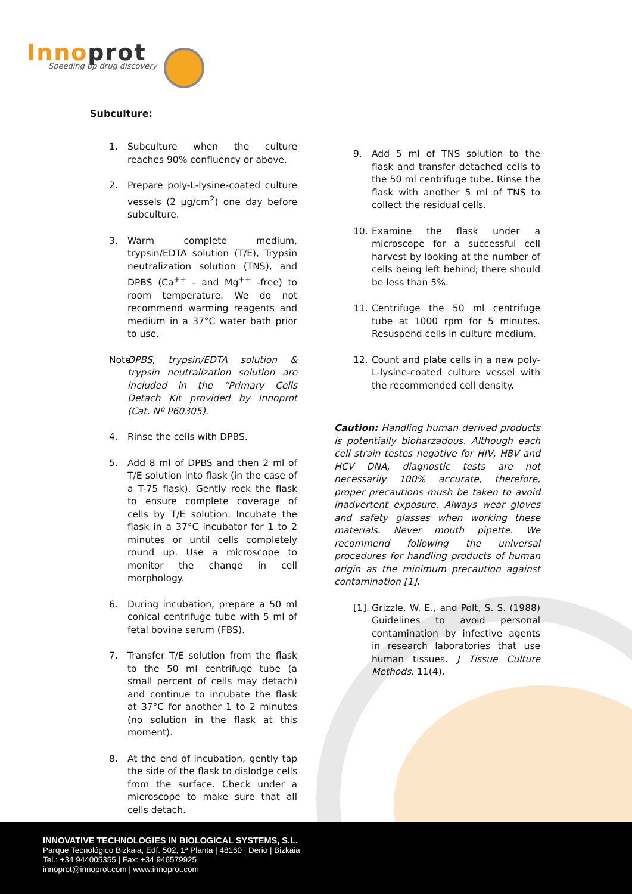Innoprot
Speeding up drug discovery
Subculture:
1. Subculture when the culture reaches 90% confluency or above.
2. Prepare poly-L-lysine-coated culture vessels (2 µg/cm<sup>2</sup>) one day before subculture.
3. Warm complete medium, trypsin/EDTA solution (T/E), Trypsin neutralization solution (TNS), and DPBS (Ca<sup>++</sup> - and Mg<sup>++</sup> -free) to room temperature. We do not recommend warming reagents and medium in a 37°C water bath prior to use.
Note: DPBS, trypsin/EDTA solution & trypsin neutralization solution are included in the “Primary Cells Detach Kit provided by Innoprot (Cat. Nº P60305).
4. Rinse the cells with DPBS.
5. Add 8 ml of DPBS and then 2 ml of T/E solution into flask (in the case of a T-75 flask). Gently rock the flask to ensure complete coverage of cells by T/E solution. Incubate the flask in a 37°C incubator for 1 to 2 minutes or until cells completely round up. Use a microscope to monitor the change in cell morphology.
6. During incubation, prepare a 50 ml conical centrifuge tube with 5 ml of fetal bovine serum (FBS).
7. Transfer T/E solution from the flask to the 50 ml centrifuge tube (a small percent of cells may detach) and continue to incubate the flask at 37°C for another 1 to 2 minutes (no solution in the flask at this moment).
8. At the end of incubation, gently tap the side of the flask to dislodge cells from the surface. Check under a microscope to make sure that all cells detach.
9. Add 5 ml of TNS solution to the flask and transfer detached cells to the 50 ml centrifuge tube. Rinse the flask with another 5 ml of TNS to collect the residual cells.
10. Examine the flask under a microscope for a successful cell harvest by looking at the number of cells being left behind; there should be less than 5%.
11. Centrifuge the 50 ml centrifuge tube at 1000 rpm for 5 minutes. Resuspend cells in culture medium.
12. Count and plate cells in a new poly-L-lysine-coated culture vessel with the recommended cell density.
Caution: Handling human derived products is potentially bioharzadous. Although each cell strain testes negative for HIV, HBV and HCV DNA, diagnostic tests are not necessarily 100% accurate, therefore, proper precautions mush be taken to avoid inadvertent exposure. Always wear gloves and safety glasses when working these materials. Never mouth pipette. We recommend following the universal procedures for handling products of human origin as the minimum precaution against contamination [1].
[1]. Grizzle, W. E., and Polt, S. S. (1988) Guidelines to avoid personal contamination by infective agents in research laboratories that use human tissues. J Tissue Culture Methods. 11(4).
INNOVATIVE TECHNOLOGIES IN BIOLOGICAL SYSTEMS, S.L.
Parque Tecnológico Bizkaia, Edf. 502, 1ª Planta | 48160 | Derio | Bizkaia
Tel.: +34 944005355 | Fax: +34 946579925
innoprot@innoprot.com | www.innoprot.com